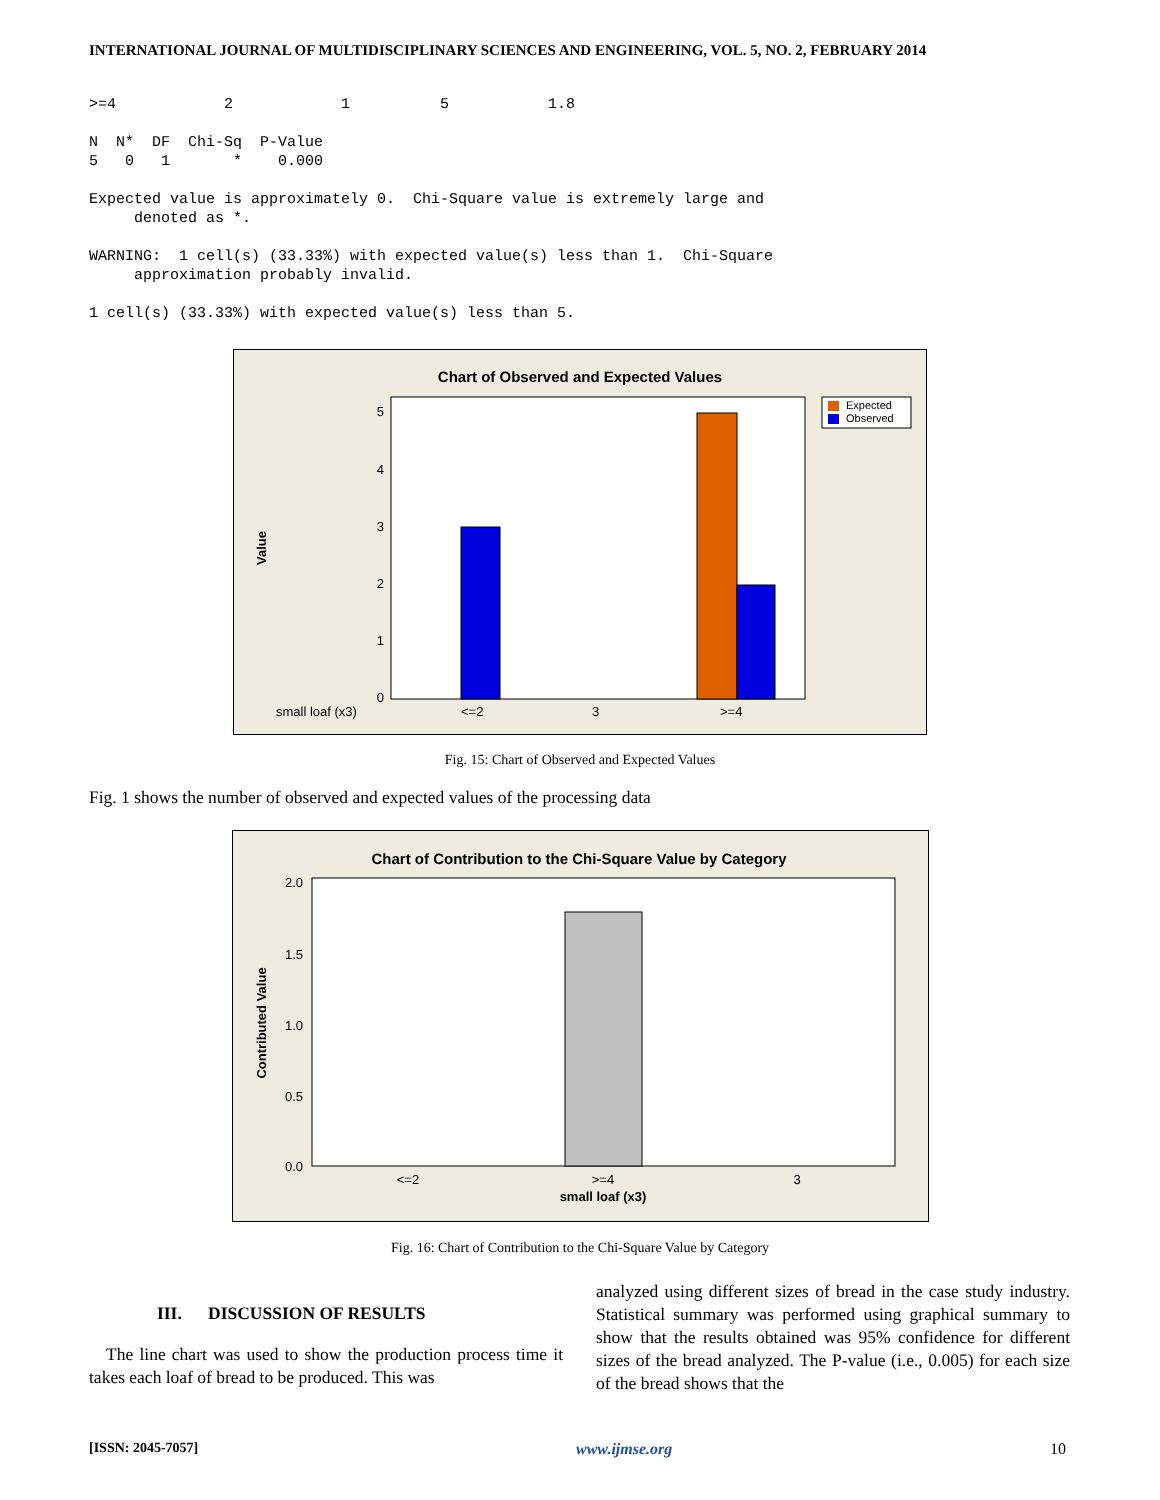INTERNATIONAL JOURNAL OF MULTIDISCIPLINARY SCIENCES AND ENGINEERING, VOL. 5, NO. 2, FEBRUARY 2014
>=4            2            1          5           1.8

N  N*  DF  Chi-Sq  P-Value
5   0   1       *    0.000

Expected value is approximately 0.  Chi-Square value is extremely large and
     denoted as *.

WARNING:  1 cell(s) (33.33%) with expected value(s) less than 1.  Chi-Square
     approximation probably invalid.

1 cell(s) (33.33%) with expected value(s) less than 5.
Chart of Observed and Expected Values
5
4
3
2
1
0
Value
small loaf (x3)
<=2
3
>=4
Expected
Observed
Fig. 15: Chart of Observed and Expected Values
Fig. 1 shows the number of observed and expected values of the processing data
Chart of Contribution to the Chi-Square Value by Category
2.0
1.5
1.0
0.5
0.0
Contributed Value
<=2
>=4
3
small loaf (x3)
Fig. 16: Chart of Contribution to the Chi-Square Value by Category
III. DISCUSSION OF RESULTS
The line chart was used to show the production process time it takes each loaf of bread to be produced. This was
analyzed using different sizes of bread in the case study industry. Statistical summary was performed using graphical summary to show that the results obtained was 95% confidence for different sizes of the bread analyzed. The P-value (i.e., 0.005) for each size of the bread shows that the
[ISSN: 2045-7057] www.ijmse.org 10